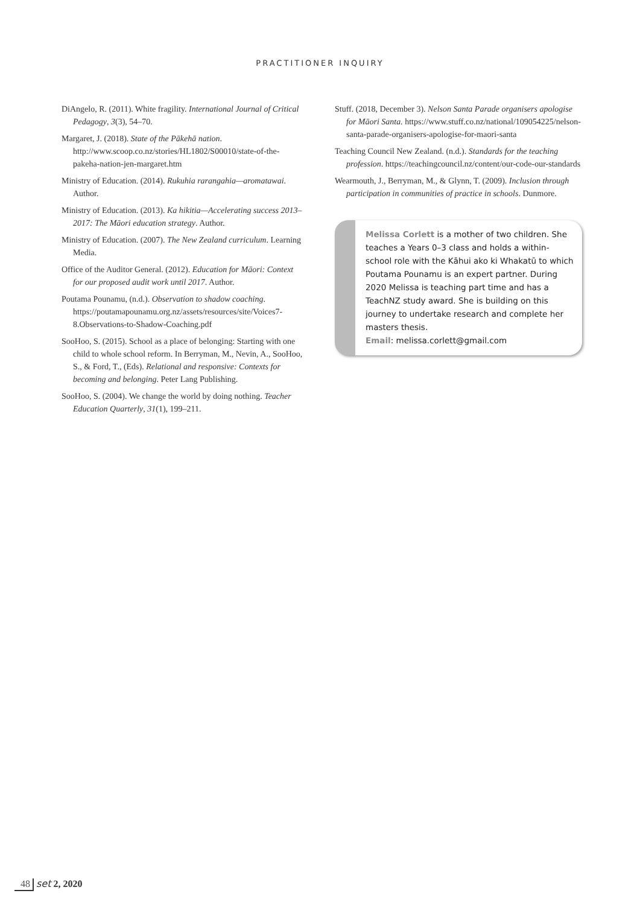PRACTITIONER INQUIRY
DiAngelo, R. (2011). White fragility. International Journal of Critical Pedagogy, 3(3), 54–70.
Margaret, J. (2018). State of the Pākehā nation. http://www.scoop.co.nz/stories/HL1802/S00010/state-of-the-pakeha-nation-jen-margaret.htm
Ministry of Education. (2014). Rukuhia rarangahia—aromatawai. Author.
Ministry of Education. (2013). Ka hikitia—Accelerating success 2013–2017: The Māori education strategy. Author.
Ministry of Education. (2007). The New Zealand curriculum. Learning Media.
Office of the Auditor General. (2012). Education for Māori: Context for our proposed audit work until 2017. Author.
Poutama Pounamu, (n.d.). Observation to shadow coaching. https://poutamapounamu.org.nz/assets/resources/site/Voices7-8.Observations-to-Shadow-Coaching.pdf
SooHoo, S. (2015). School as a place of belonging: Starting with one child to whole school reform. In Berryman, M., Nevin, A., SooHoo, S., & Ford, T., (Eds). Relational and responsive: Contexts for becoming and belonging. Peter Lang Publishing.
SooHoo, S. (2004). We change the world by doing nothing. Teacher Education Quarterly, 31(1), 199–211.
Stuff. (2018, December 3). Nelson Santa Parade organisers apologise for Māori Santa. https://www.stuff.co.nz/national/109054225/nelson-santa-parade-organisers-apologise-for-maori-santa
Teaching Council New Zealand. (n.d.). Standards for the teaching profession. https://teachingcouncil.nz/content/our-code-our-standards
Wearmouth, J., Berryman, M., & Glynn, T. (2009). Inclusion through participation in communities of practice in schools. Dunmore.
Melissa Corlett is a mother of two children. She teaches a Years 0–3 class and holds a within-school role with the Kāhui ako ki Whakatū to which Poutama Pounamu is an expert partner. During 2020 Melissa is teaching part time and has a TeachNZ study award. She is building on this journey to undertake research and complete her masters thesis.
Email: melissa.corlett@gmail.com
48 set 2, 2020